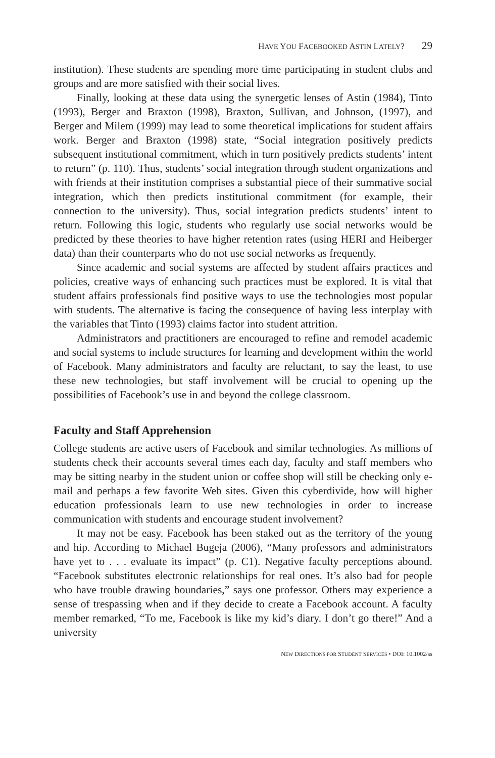HAVE YOU FACEBOOKED ASTIN LATELY? 29
institution). These students are spending more time participating in student clubs and groups and are more satisfied with their social lives.
Finally, looking at these data using the synergetic lenses of Astin (1984), Tinto (1993), Berger and Braxton (1998), Braxton, Sullivan, and Johnson, (1997), and Berger and Milem (1999) may lead to some theoretical implications for student affairs work. Berger and Braxton (1998) state, “Social integration positively predicts subsequent institutional commitment, which in turn positively predicts students’ intent to return” (p. 110). Thus, students’ social integration through student organizations and with friends at their institution comprises a substantial piece of their summative social integration, which then predicts institutional commitment (for example, their connection to the university). Thus, social integration predicts students’ intent to return. Following this logic, students who regularly use social networks would be predicted by these theories to have higher retention rates (using HERI and Heiberger data) than their counterparts who do not use social networks as frequently.
Since academic and social systems are affected by student affairs practices and policies, creative ways of enhancing such practices must be explored. It is vital that student affairs professionals find positive ways to use the technologies most popular with students. The alternative is facing the consequence of having less interplay with the variables that Tinto (1993) claims factor into student attrition.
Administrators and practitioners are encouraged to refine and remodel academic and social systems to include structures for learning and development within the world of Facebook. Many administrators and faculty are reluctant, to say the least, to use these new technologies, but staff involvement will be crucial to opening up the possibilities of Facebook’s use in and beyond the college classroom.
Faculty and Staff Apprehension
College students are active users of Facebook and similar technologies. As millions of students check their accounts several times each day, faculty and staff members who may be sitting nearby in the student union or coffee shop will still be checking only e-mail and perhaps a few favorite Web sites. Given this cyberdivide, how will higher education professionals learn to use new technologies in order to increase communication with students and encourage student involvement?
It may not be easy. Facebook has been staked out as the territory of the young and hip. According to Michael Bugeja (2006), “Many professors and administrators have yet to . . . evaluate its impact” (p. C1). Negative faculty perceptions abound. “Facebook substitutes electronic relationships for real ones. It’s also bad for people who have trouble drawing boundaries,” says one professor. Others may experience a sense of trespassing when and if they decide to create a Facebook account. A faculty member remarked, “To me, Facebook is like my kid’s diary. I don’t go there!” And a university
NEW DIRECTIONS FOR STUDENT SERVICES • DOI: 10.1002/ss